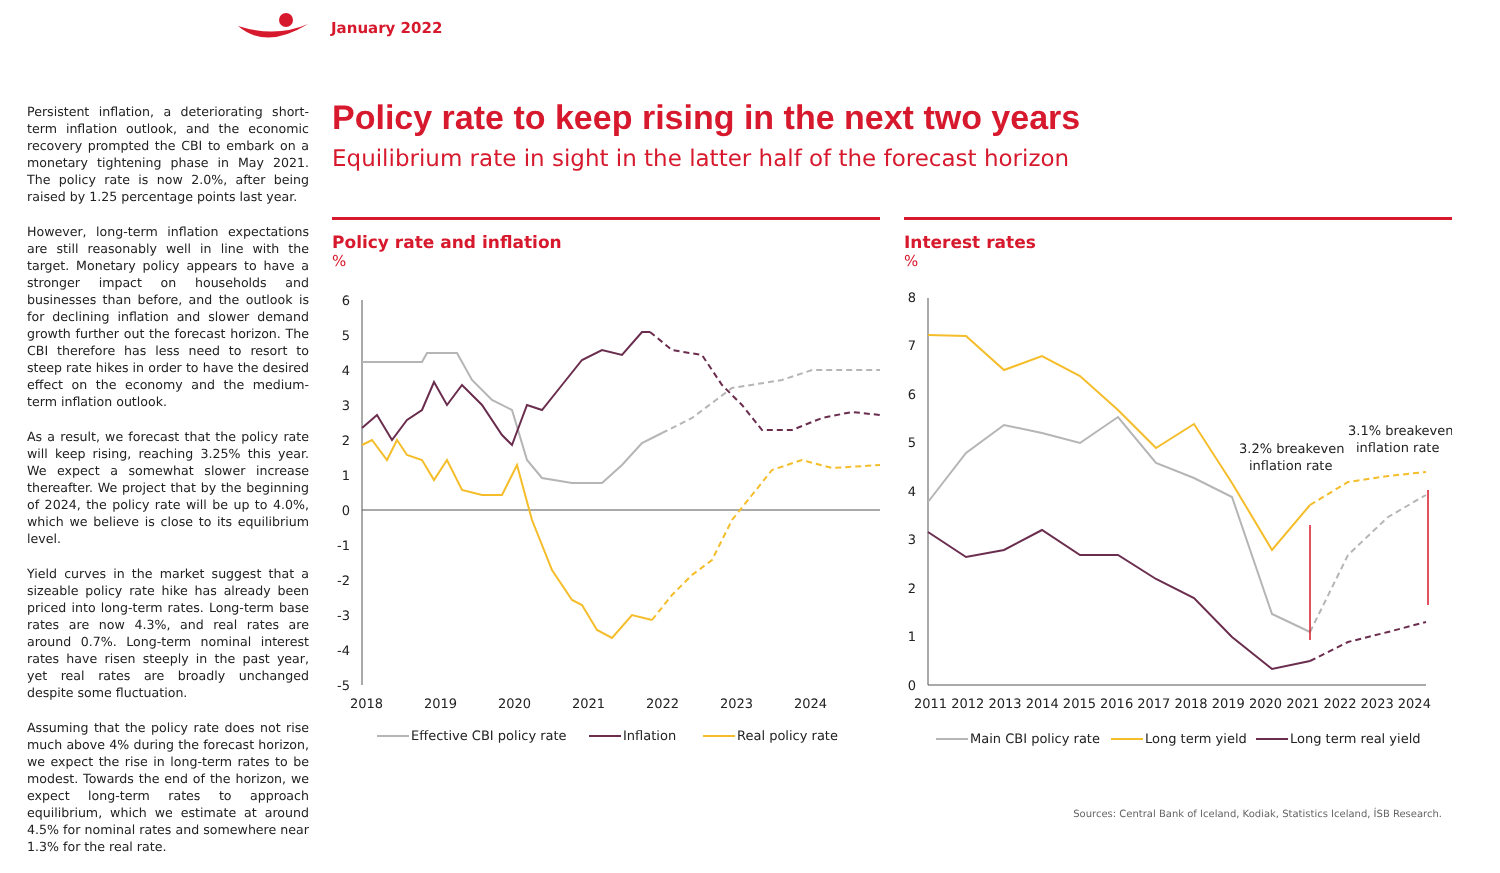January 2022
Persistent inflation, a deteriorating short-term inflation outlook, and the economic recovery prompted the CBI to embark on a monetary tightening phase in May 2021. The policy rate is now 2.0%, after being raised by 1.25 percentage points last year.
However, long-term inflation expectations are still reasonably well in line with the target. Monetary policy appears to have a stronger impact on households and businesses than before, and the outlook is for declining inflation and slower demand growth further out the forecast horizon. The CBI therefore has less need to resort to steep rate hikes in order to have the desired effect on the economy and the medium-term inflation outlook.
As a result, we forecast that the policy rate will keep rising, reaching 3.25% this year. We expect a somewhat slower increase thereafter. We project that by the beginning of 2024, the policy rate will be up to 4.0%, which we believe is close to its equilibrium level.
Yield curves in the market suggest that a sizeable policy rate hike has already been priced into long-term rates. Long-term base rates are now 4.3%, and real rates are around 0.7%. Long-term nominal interest rates have risen steeply in the past year, yet real rates are broadly unchanged despite some fluctuation.
Assuming that the policy rate does not rise much above 4% during the forecast horizon, we expect the rise in long-term rates to be modest. Towards the end of the horizon, we expect long-term rates to approach equilibrium, which we estimate at around 4.5% for nominal rates and somewhere near 1.3% for the real rate.
Policy rate to keep rising in the next two years
Equilibrium rate in sight in the latter half of the forecast horizon
Policy rate and inflation
%
6
5
4
3
2
1
0
-1
-2
-3
-4
-5
2018
2019
2020
2021
2022
2023
2024
Effective CBI policy rate
Inflation
Real policy rate
Interest rates
%
8
7
6
5
4
3
2
1
0
2011 2012 2013 2014 2015 2016 2017 2018 2019 2020 2021 2022 2023 2024
3.2% breakeven
inflation rate
3.1% breakeven
inflation rate
Main CBI policy rate
Long term yield
Long term real yield
Sources: Central Bank of Iceland, Kodiak, Statistics Iceland, ÍSB Research.